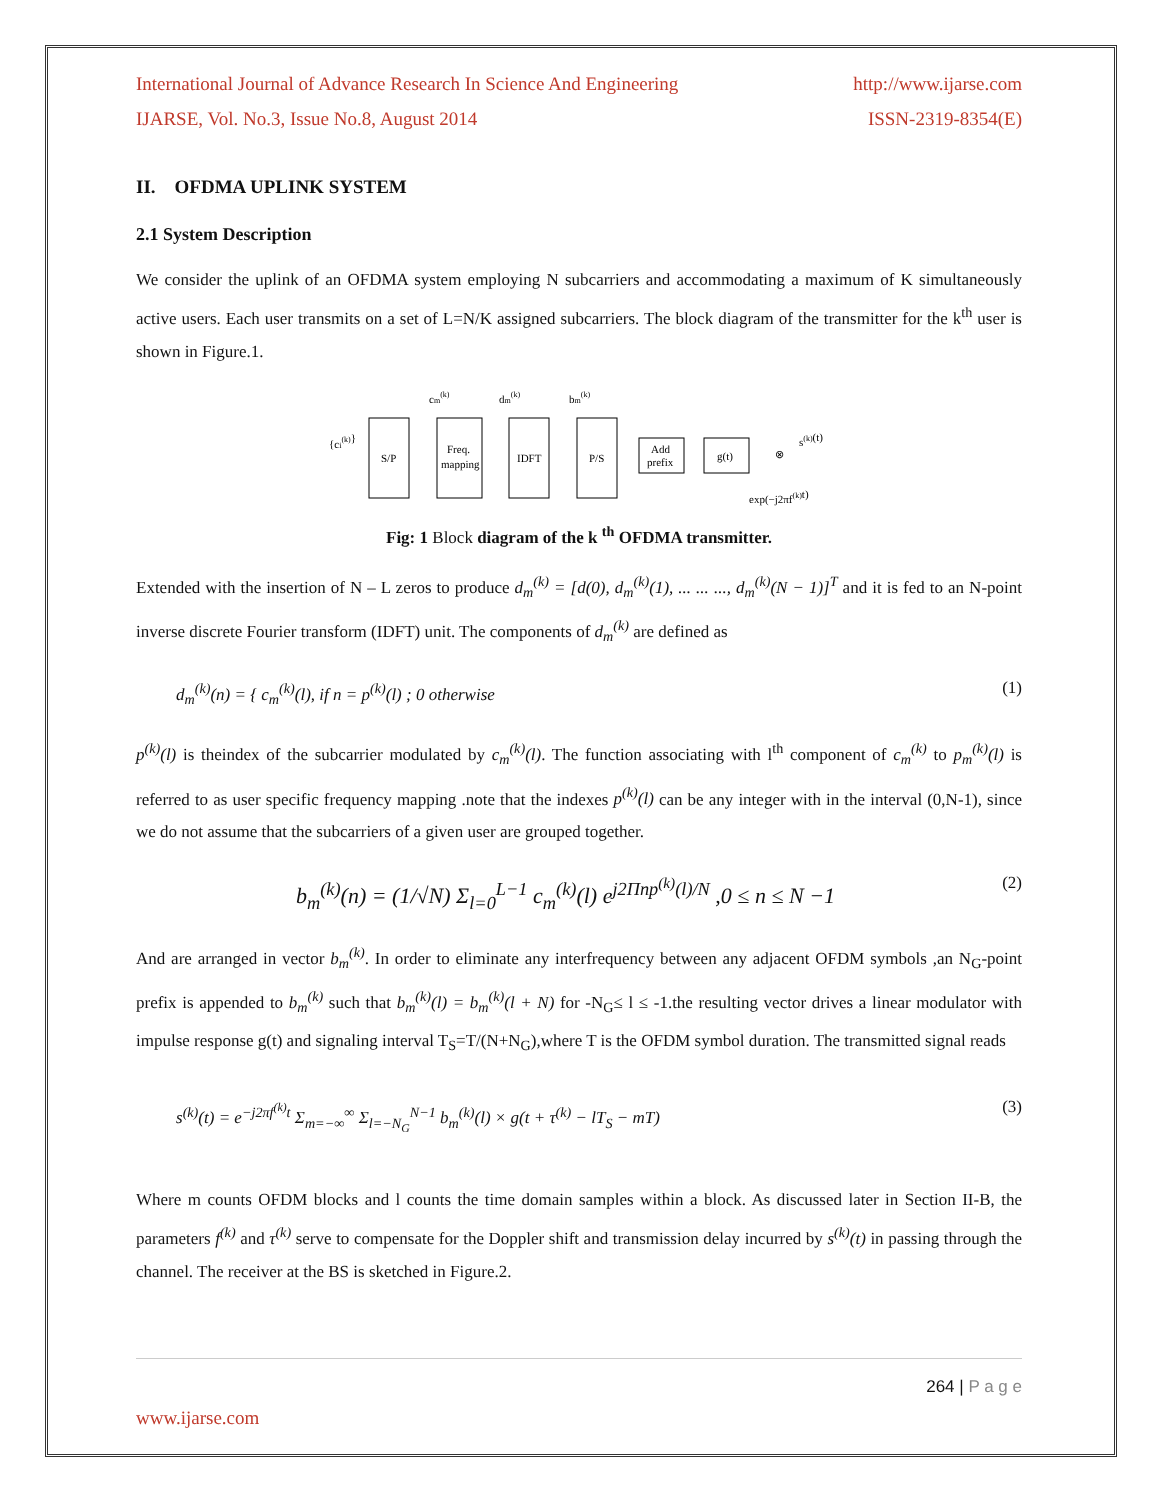International Journal of Advance Research In Science And Engineering http://www.ijarse.com
IJARSE, Vol. No.3, Issue No.8, August 2014 ISSN-2319-8354(E)
II. OFDMA UPLINK SYSTEM
2.1 System Description
We consider the uplink of an OFDMA system employing N subcarriers and accommodating a maximum of K simultaneously active users. Each user transmits on a set of L=N/K assigned subcarriers. The block diagram of the transmitter for the k<sup>th</sup> user is shown in Figure.1.
{ci(k)}
S/P
Freq.
mapping
IDFT
P/S
Add
prefix
g(t)
⊗
s(k)(t)
exp(−j2πf(k)t)
cm(k)
dm(k)
bm(k)
Fig: 1 Block diagram of the k <sup>th</sup> OFDMA transmitter.
Extended with the insertion of N – L zeros to produce d<sub>m</sub><sup>(k)</sup> = [d(0), d<sub>m</sub><sup>(k)</sup>(1), ... ... ..., d<sub>m</sub><sup>(k)</sup>(N − 1)]<sup>T</sup> and it is fed to an N-point inverse discrete Fourier transform (IDFT) unit. The components of d<sub>m</sub><sup>(k)</sup> are defined as
d<sub>m</sub><sup>(k)</sup>(n) = { c<sub>m</sub><sup>(k)</sup>(l), if n = p<sup>(k)</sup>(l) ; 0 otherwise (1)
p<sup>(k)</sup>(l) is theindex of the subcarrier modulated by c<sub>m</sub><sup>(k)</sup>(l). The function associating with l<sup>th</sup> component of c<sub>m</sub><sup>(k)</sup> to p<sub>m</sub><sup>(k)</sup>(l) is referred to as user specific frequency mapping .note that the indexes p<sup>(k)</sup>(l) can be any integer with in the interval (0,N-1), since we do not assume that the subcarriers of a given user are grouped together.
b<sub>m</sub><sup>(k)</sup>(n) = (1/√N) Σ<sub>l=0</sub><sup>L−1</sup> c<sub>m</sub><sup>(k)</sup>(l) e<sup>j2Πnp<sup>(k)</sup>(l)/N</sup> ,0 ≤ n ≤ N −1 (2)
And are arranged in vector b<sub>m</sub><sup>(k)</sup>. In order to eliminate any interfrequency between any adjacent OFDM symbols ,an N<sub>G</sub>-point prefix is appended to b<sub>m</sub><sup>(k)</sup> such that b<sub>m</sub><sup>(k)</sup>(l) = b<sub>m</sub><sup>(k)</sup>(l + N) for -N<sub>G</sub>≤ l ≤ -1.the resulting vector drives a linear modulator with impulse response g(t) and signaling interval T<sub>S</sub>=T/(N+N<sub>G</sub>),where T is the OFDM symbol duration. The transmitted signal reads
s<sup>(k)</sup>(t) = e<sup>−j2πf<sup>(k)</sup>t</sup> Σ<sub>m=−∞</sub><sup>∞</sup> Σ<sub>l=−N<sub>G</sub></sub><sup>N−1</sup> b<sub>m</sub><sup>(k)</sup>(l) × g(t + τ<sup>(k)</sup> − lT<sub>S</sub> − mT) (3)
Where m counts OFDM blocks and l counts the time domain samples within a block. As discussed later in Section II-B, the parameters f<sup>(k)</sup> and τ<sup>(k)</sup> serve to compensate for the Doppler shift and transmission delay incurred by s<sup>(k)</sup>(t) in passing through the channel. The receiver at the BS is sketched in Figure.2.
264 | P a g e
www.ijarse.com